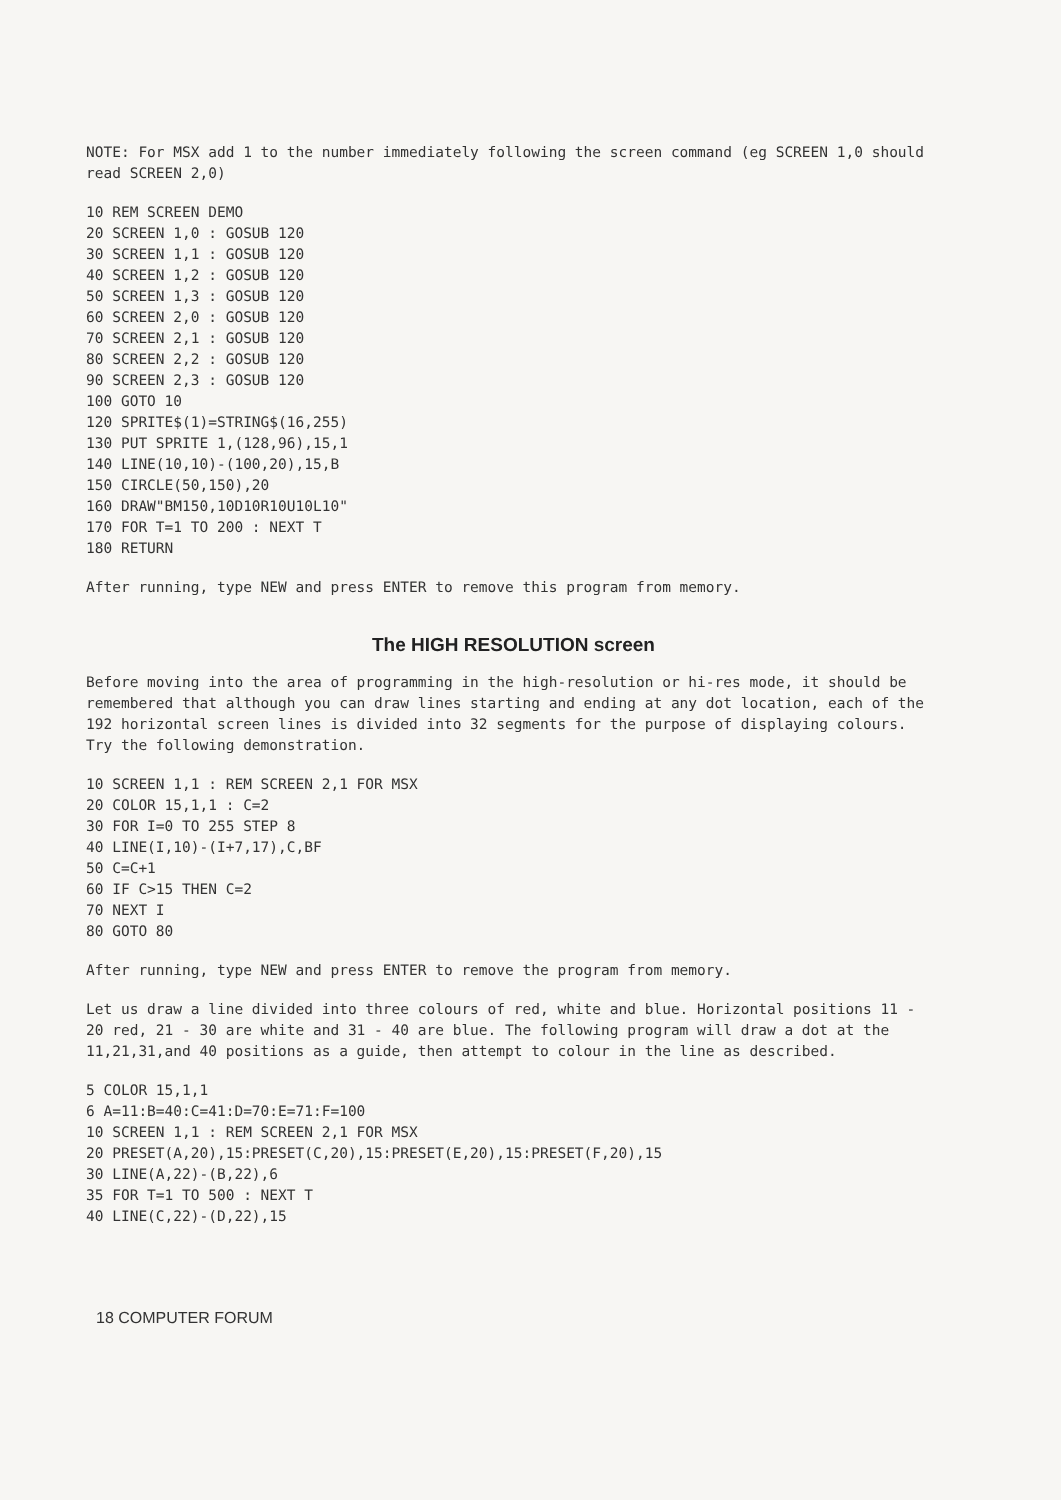NOTE: For MSX add 1 to the number immediately following the screen command (eg SCREEN 1,0 should read SCREEN 2,0)
10 REM SCREEN DEMO
20 SCREEN 1,0 : GOSUB 120
30 SCREEN 1,1 : GOSUB 120
40 SCREEN 1,2 : GOSUB 120
50 SCREEN 1,3 : GOSUB 120
60 SCREEN 2,0 : GOSUB 120
70 SCREEN 2,1 : GOSUB 120
80 SCREEN 2,2 : GOSUB 120
90 SCREEN 2,3 : GOSUB 120
100 GOTO 10
120 SPRITE$(1)=STRING$(16,255)
130 PUT SPRITE 1,(128,96),15,1
140 LINE(10,10)-(100,20),15,B
150 CIRCLE(50,150),20
160 DRAW"BM150,10D10R10U10L10"
170 FOR T=1 TO 200 : NEXT T
180 RETURN
After running, type NEW and press ENTER to remove this program from memory.
The HIGH RESOLUTION screen
Before moving into the area of programming in the high-resolution or hi-res mode, it should be remembered that although you can draw lines starting and ending at any dot location, each of the 192 horizontal screen lines is divided into 32 segments for the purpose of displaying colours. Try the following demonstration.
10 SCREEN 1,1 : REM SCREEN 2,1 FOR MSX
20 COLOR 15,1,1 : C=2
30 FOR I=0 TO 255 STEP 8
40 LINE(I,10)-(I+7,17),C,BF
50 C=C+1
60 IF C>15 THEN C=2
70 NEXT I
80 GOTO 80
After running, type NEW and press ENTER to remove the program from memory.
Let us draw a line divided into three colours of red, white and blue. Horizontal positions 11 - 20 red, 21 - 30 are white and 31 - 40 are blue. The following program will draw a dot at the 11,21,31,and 40 positions as a guide, then attempt to colour in the line as described.
5 COLOR 15,1,1
6 A=11:B=40:C=41:D=70:E=71:F=100
10 SCREEN 1,1 : REM SCREEN 2,1 FOR MSX
20 PRESET(A,20),15:PRESET(C,20),15:PRESET(E,20),15:PRESET(F,20),15
30 LINE(A,22)-(B,22),6
35 FOR T=1 TO 500 : NEXT T
40 LINE(C,22)-(D,22),15
18 COMPUTER FORUM